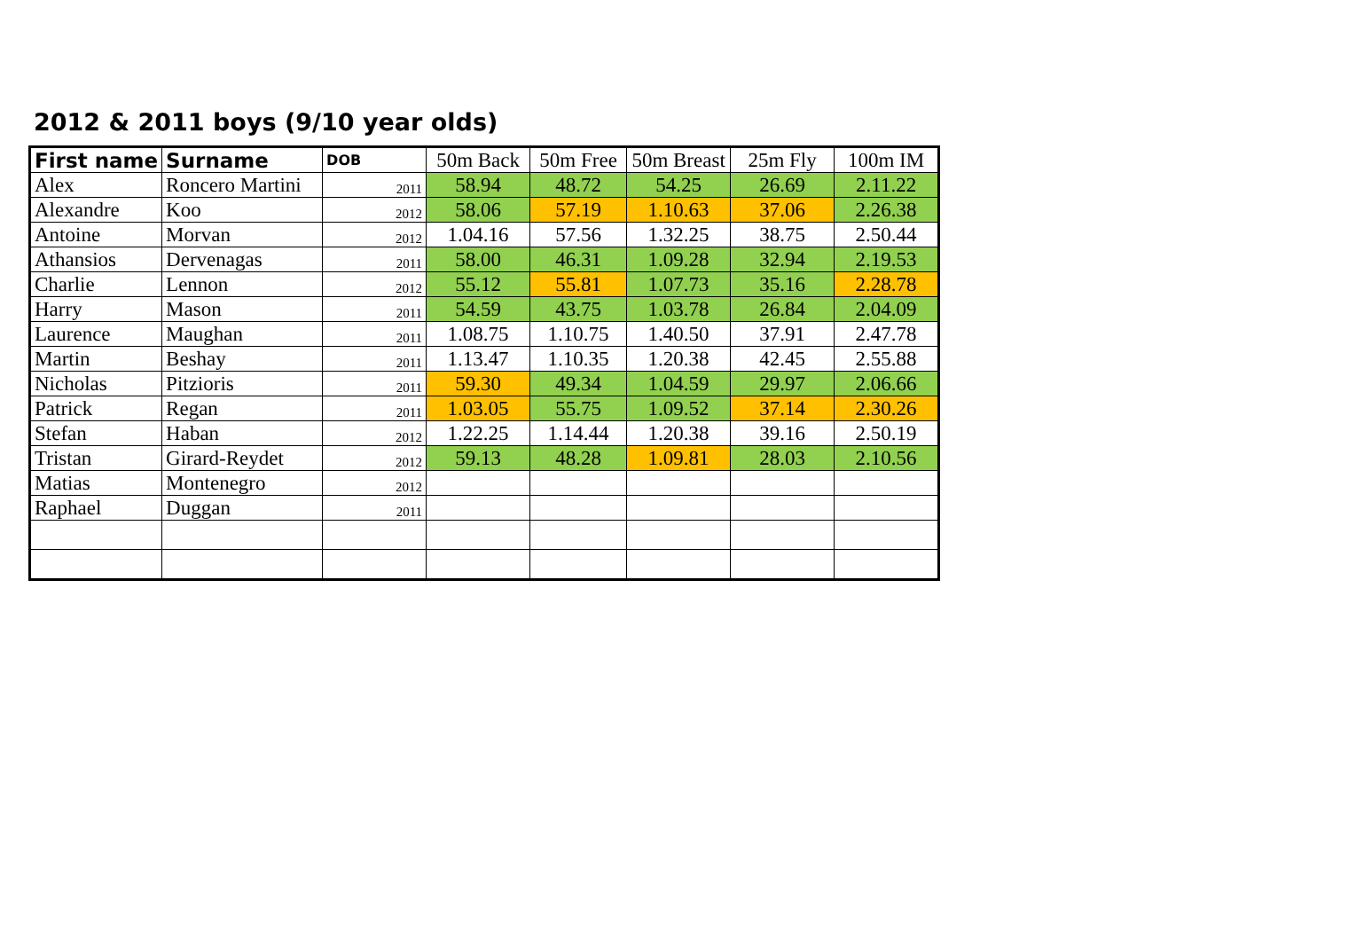2012 & 2011 boys (9/10 year olds)
| First name | Surname | DOB | 50m Back | 50m Free | 50m Breast | 25m Fly | 100m IM |
| --- | --- | --- | --- | --- | --- | --- | --- |
| Alex | Roncero Martini | 2011 | 58.94 | 48.72 | 54.25 | 26.69 | 2.11.22 |
| Alexandre | Koo | 2012 | 58.06 | 57.19 | 1.10.63 | 37.06 | 2.26.38 |
| Antoine | Morvan | 2012 | 1.04.16 | 57.56 | 1.32.25 | 38.75 | 2.50.44 |
| Athansios | Dervenagas | 2011 | 58.00 | 46.31 | 1.09.28 | 32.94 | 2.19.53 |
| Charlie | Lennon | 2012 | 55.12 | 55.81 | 1.07.73 | 35.16 | 2.28.78 |
| Harry | Mason | 2011 | 54.59 | 43.75 | 1.03.78 | 26.84 | 2.04.09 |
| Laurence | Maughan | 2011 | 1.08.75 | 1.10.75 | 1.40.50 | 37.91 | 2.47.78 |
| Martin | Beshay | 2011 | 1.13.47 | 1.10.35 | 1.20.38 | 42.45 | 2.55.88 |
| Nicholas | Pitzioris | 2011 | 59.30 | 49.34 | 1.04.59 | 29.97 | 2.06.66 |
| Patrick | Regan | 2011 | 1.03.05 | 55.75 | 1.09.52 | 37.14 | 2.30.26 |
| Stefan | Haban | 2012 | 1.22.25 | 1.14.44 | 1.20.38 | 39.16 | 2.50.19 |
| Tristan | Girard-Reydet | 2012 | 59.13 | 48.28 | 1.09.81 | 28.03 | 2.10.56 |
| Matias | Montenegro | 2012 | | | | | |
| Raphael | Duggan | 2011 | | | | | |